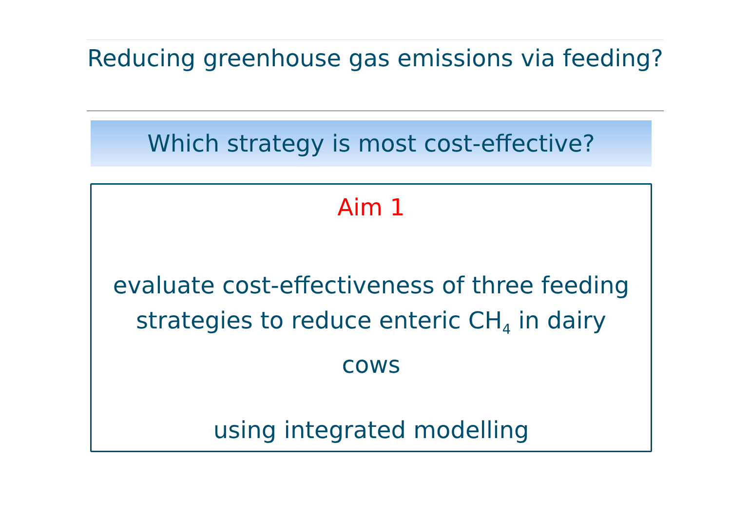Reducing greenhouse gas emissions via feeding?
Which strategy is most cost-effective?
Aim 1
evaluate cost-effectiveness of three feeding
strategies to reduce enteric CH<sub>4</sub> in dairy
cows
using integrated modelling